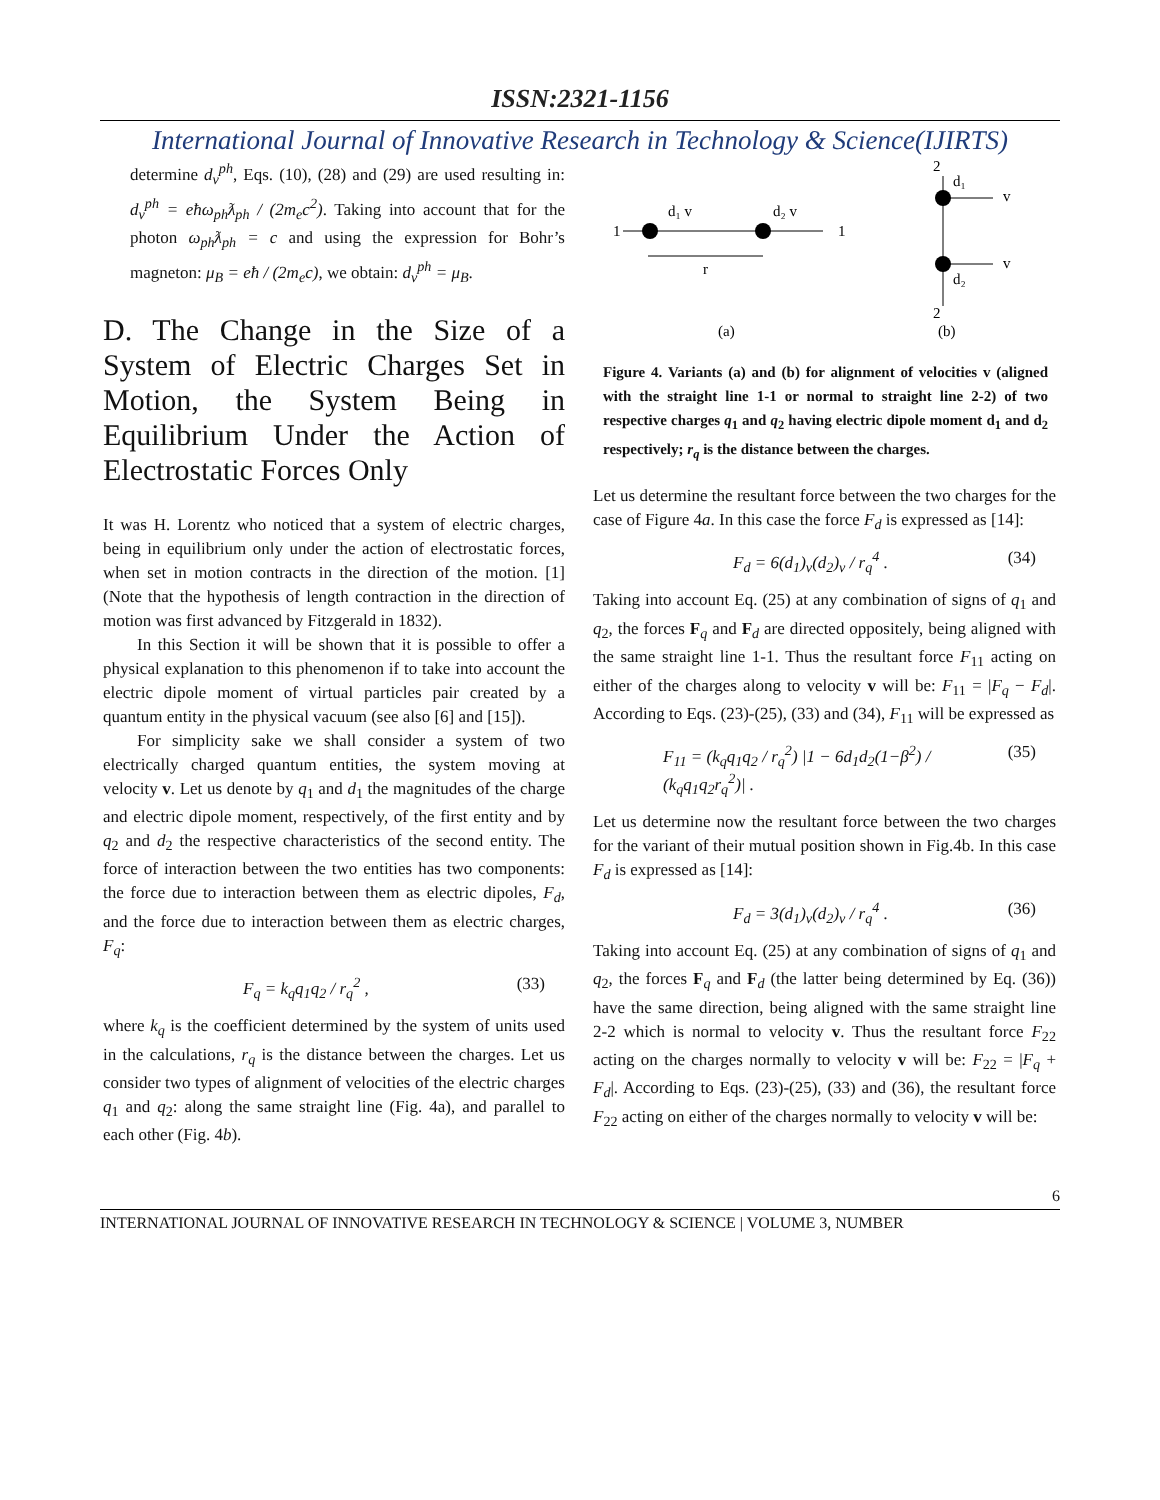ISSN:2321-1156
International Journal of Innovative Research in Technology & Science(IJIRTS)
determine d<sub>v</sub><sup>ph</sup>, Eqs. (10), (28) and (29) are used resulting in: d<sub>v</sub><sup>ph</sup> = eħω<sub>ph</sub>ƛ<sub>ph</sub> / (2m<sub>e</sub>c<sup>2</sup>). Taking into account that for the photon ω<sub>ph</sub>ƛ<sub>ph</sub> = c and using the expression for Bohr’s magneton: μ<sub>B</sub> = eħ / (2m<sub>e</sub>c), we obtain: d<sub>v</sub><sup>ph</sup> = μ<sub>B</sub>.
D. The Change in the Size of a System of Electric Charges Set in Motion, the System Being in Equilibrium Under the Action of Electrostatic Forces Only
It was H. Lorentz who noticed that a system of electric charges, being in equilibrium only under the action of electrostatic forces, when set in motion contracts in the direction of the motion. [1] (Note that the hypothesis of length contraction in the direction of motion was first advanced by Fitzgerald in 1832).
In this Section it will be shown that it is possible to offer a physical explanation to this phenomenon if to take into account the electric dipole moment of virtual particles pair created by a quantum entity in the physical vacuum (see also [6] and [15]).
For simplicity sake we shall consider a system of two electrically charged quantum entities, the system moving at velocity v. Let us denote by q<sub>1</sub> and d<sub>1</sub> the magnitudes of the charge and electric dipole moment, respectively, of the first entity and by q<sub>2</sub> and d<sub>2</sub> the respective characteristics of the second entity. The force of interaction between the two entities has two components: the force due to interaction between them as electric dipoles, F<sub>d</sub>, and the force due to interaction between them as electric charges, F<sub>q</sub>:
F<sub>q</sub> = k<sub>q</sub>q<sub>1</sub>q<sub>2</sub> / r<sub>q</sub><sup>2</sup> , (33)
where k<sub>q</sub> is the coefficient determined by the system of units used in the calculations, r<sub>q</sub> is the distance between the charges. Let us consider two types of alignment of velocities of the electric charges q<sub>1</sub> and q<sub>2</sub>: along the same straight line (Fig. 4a), and parallel to each other (Fig. 4b).
1
d₁ v
d₂ v
1
r
d₁
v
d₂
v
2
2
(a)
(b)
Figure 4. Variants (a) and (b) for alignment of velocities v (aligned with the straight line 1-1 or normal to straight line 2-2) of two respective charges q<sub>1</sub> and q<sub>2</sub> having electric dipole moment d<sub>1</sub> and d<sub>2</sub> respectively; r<sub>q</sub> is the distance between the charges.
Let us determine the resultant force between the two charges for the case of Figure 4a. In this case the force F<sub>d</sub> is expressed as [14]:
F<sub>d</sub> = 6(d<sub>1</sub>)<sub>v</sub>(d<sub>2</sub>)<sub>v</sub> / r<sub>q</sub><sup>4</sup> . (34)
Taking into account Eq. (25) at any combination of signs of q<sub>1</sub> and q<sub>2</sub>, the forces F<sub>q</sub> and F<sub>d</sub> are directed oppositely, being aligned with the same straight line 1-1. Thus the resultant force F<sub>11</sub> acting on either of the charges along to velocity v will be: F<sub>11</sub> = |F<sub>q</sub> − F<sub>d</sub>|. According to Eqs. (23)-(25), (33) and (34), F<sub>11</sub> will be expressed as
F<sub>11</sub> = (k<sub>q</sub>q<sub>1</sub>q<sub>2</sub> / r<sub>q</sub><sup>2</sup>) |1 − 6d<sub>1</sub>d<sub>2</sub>(1−β<sup>2</sup>) / (k<sub>q</sub>q<sub>1</sub>q<sub>2</sub>r<sub>q</sub><sup>2</sup>)| . (35)
Let us determine now the resultant force between the two charges for the variant of their mutual position shown in Fig.4b. In this case F<sub>d</sub> is expressed as [14]:
F<sub>d</sub> = 3(d<sub>1</sub>)<sub>v</sub>(d<sub>2</sub>)<sub>v</sub> / r<sub>q</sub><sup>4</sup> . (36)
Taking into account Eq. (25) at any combination of signs of q<sub>1</sub> and q<sub>2</sub>, the forces F<sub>q</sub> and F<sub>d</sub> (the latter being determined by Eq. (36)) have the same direction, being aligned with the same straight line 2-2 which is normal to velocity v. Thus the resultant force F<sub>22</sub> acting on the charges normally to velocity v will be: F<sub>22</sub> = |F<sub>q</sub> + F<sub>d</sub>|. According to Eqs. (23)-(25), (33) and (36), the resultant force F<sub>22</sub> acting on either of the charges normally to velocity v will be:
6
INTERNATIONAL JOURNAL OF INNOVATIVE RESEARCH IN TECHNOLOGY & SCIENCE | VOLUME 3, NUMBER